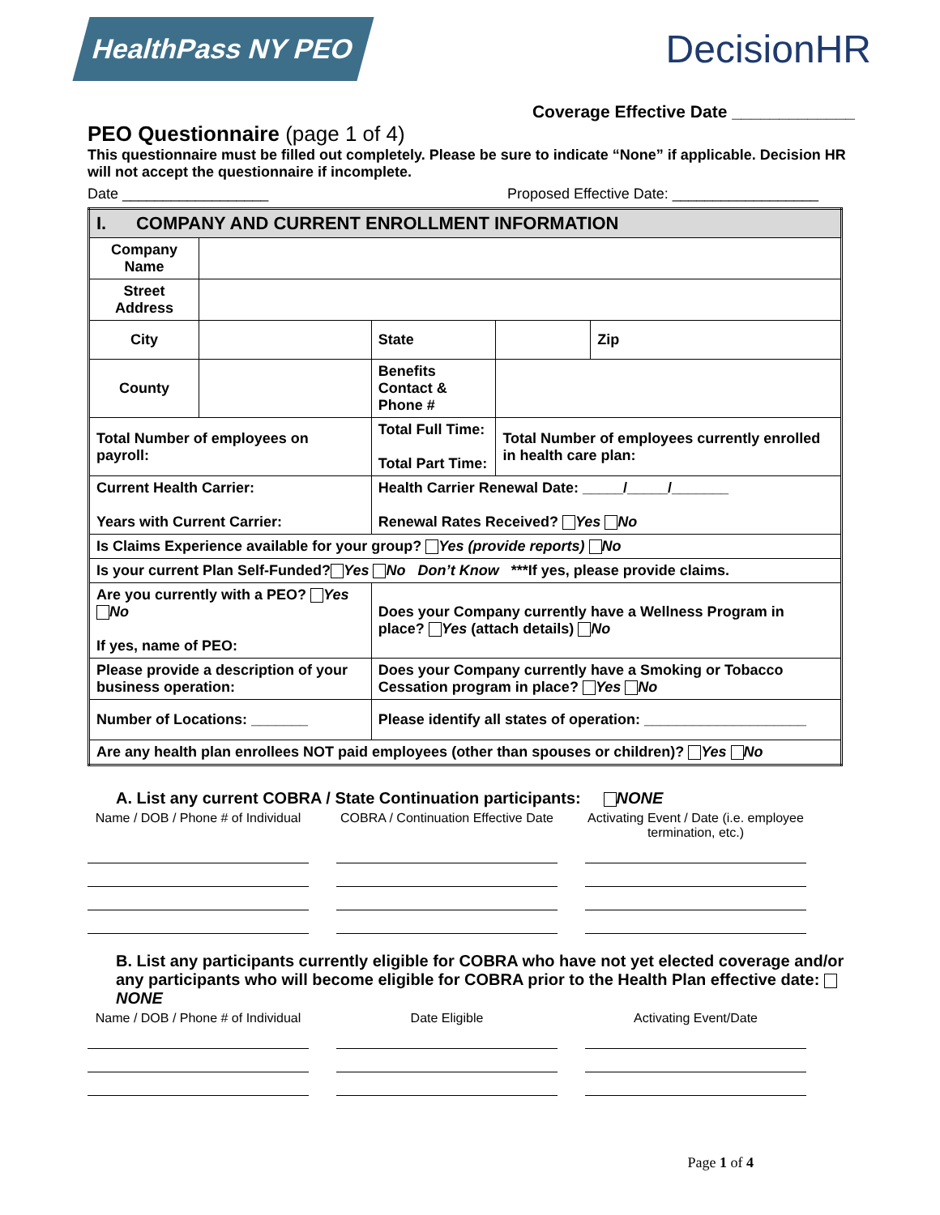HealthPass NY PEO
DecisionHR
Coverage Effective Date _____________
PEO Questionnaire (page 1 of 4)
This questionnaire must be filled out completely. Please be sure to indicate “None” if applicable. Decision HR will not accept the questionnaire if incomplete.
Date __________________ Proposed Effective Date: __________________
| I. COMPANY AND CURRENT ENROLLMENT INFORMATION | | | | | |
| Company Name | | | | | |
| Street Address | | | | | |
| City | | | State | | Zip |
| County | | Benefits Contact & Phone # | | | |
| Total Number of employees on payroll: | | Total Full Time: Total Part Time: | | Total Number of employees currently enrolled in health care plan: | |
| Current Health Carrier: Years with Current Carrier: | | | Health Carrier Renewal Date: _____/_____/_______ Renewal Rates Received? Yes No | | |
| Is Claims Experience available for your group? Yes (provide reports) No | | | | | |
| Is your current Plan Self-Funded? Yes No Don’t Know ***If yes, please provide claims. | | | | | |
| Are you currently with a PEO? Yes No If yes, name of PEO: | | | Does your Company currently have a Wellness Program in place? Yes (attach details) No | | |
| Please provide a description of your business operation: | | | Does your Company currently have a Smoking or Tobacco Cessation program in place? Yes No | | |
| Number of Locations: _______ | | Please identify all states of operation: ____________________ | | | |
| Are any health plan enrollees NOT paid employees (other than spouses or children)? Yes No | | | | | |
A. List any current COBRA / State Continuation participants: NONE
Name / DOB / Phone # of Individual
COBRA / Continuation Effective Date
Activating Event / Date (i.e. employee termination, etc.)
B. List any participants currently eligible for COBRA who have not yet elected coverage and/or any participants who will become eligible for COBRA prior to the Health Plan effective date: NONE
Name / DOB / Phone # of Individual
Date Eligible Activating Event/Date
Page 1 of 4